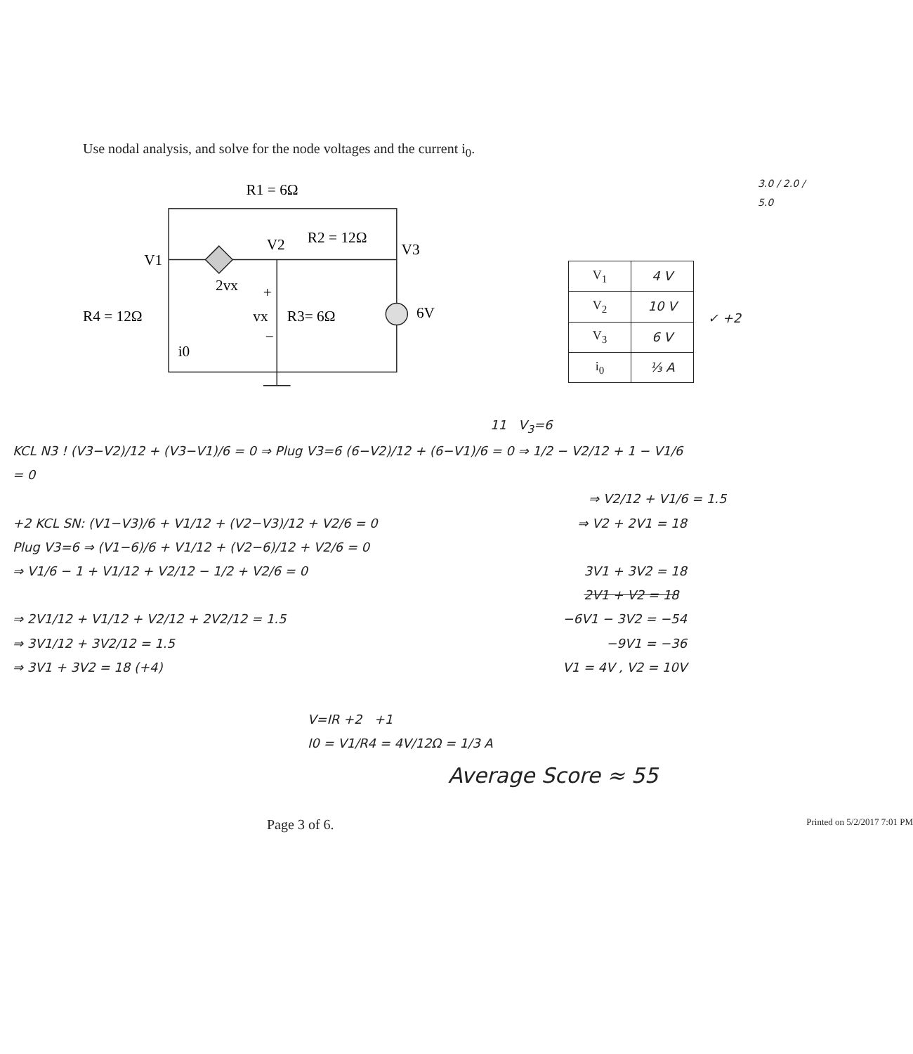Use nodal analysis, and solve for the node voltages and the current i<sub>0</sub>.
R1 = 6Ω
R2 = 12Ω
V1
V2
V3
2vx
R4 = 12Ω
+
vx
−
R3= 6Ω
6V
i0
3.0 / 2.0 / 5.0
| V<sub>1</sub> | 4 V |
| V<sub>2</sub> | 10 V |
| V<sub>3</sub> | 6 V |
| i<sub>0</sub> | ⅓ A |
✓ +2
11 V<sub>3</sub>=6
KCL N3 ! (V3−V2)/12 + (V3−V1)/6 = 0 ⇒ Plug V3=6 (6−V2)/12 + (6−V1)/6 = 0 ⇒ 1/2 − V2/12 + 1 − V1/6 = 0
⇒ V2/12 + V1/6 = 1.5
+2 KCL SN: (V1−V3)/6 + V1/12 + (V2−V3)/12 + V2/6 = 0 ⇒ V2 + 2V1 = 18
Plug V3=6 ⇒ (V1−6)/6 + V1/12 + (V2−6)/12 + V2/6 = 0
⇒ V1/6 − 1 + V1/12 + V2/12 − 1/2 + V2/6 = 0 3V1 + 3V2 = 18
2V1 + V2 = 18
⇒ 2V1/12 + V1/12 + V2/12 + 2V2/12 = 1.5 −6V1 − 3V2 = −54
⇒ 3V1/12 + 3V2/12 = 1.5 −9V1 = −36
⇒ 3V1 + 3V2 = 18 (+4) V1 = 4V , V2 = 10V
V=IR +2 +1
I0 = V1/R4 = 4V/12Ω = 1/3 A
Average Score ≈ 55
Page 3 of 6. Printed on 5/2/2017 7:01 PM